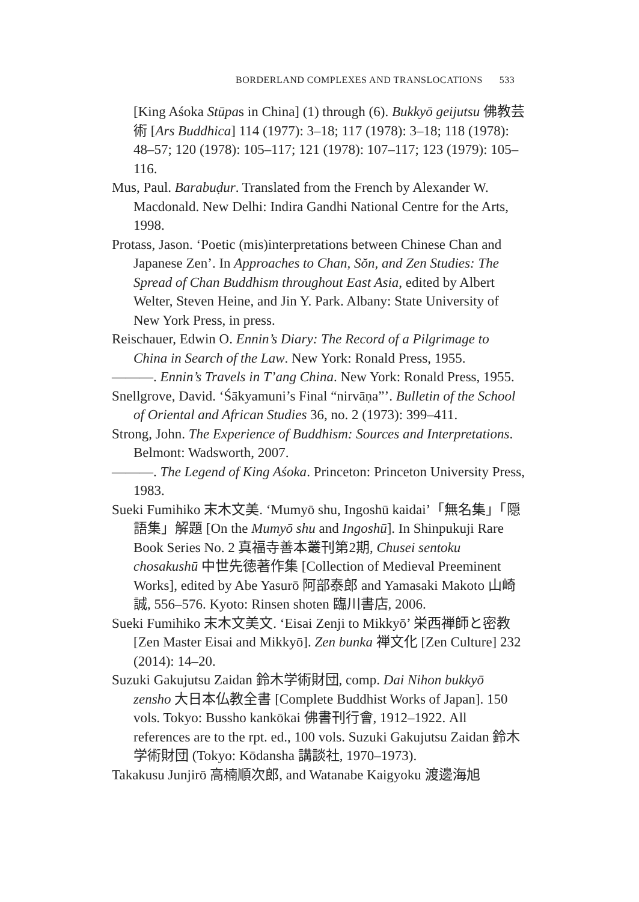BORDERLAND COMPLEXES AND TRANSLOCATIONS 533
[King Aśoka Stūpas in China] (1) through (6). Bukkyō geijutsu 佛教芸術 [Ars Buddhica] 114 (1977): 3–18; 117 (1978): 3–18; 118 (1978): 48–57; 120 (1978): 105–117; 121 (1978): 107–117; 123 (1979): 105–116.
Mus, Paul. Barabuḍur. Translated from the French by Alexander W. Macdonald. New Delhi: Indira Gandhi National Centre for the Arts, 1998.
Protass, Jason. ‘Poetic (mis)interpretations between Chinese Chan and Japanese Zen’. In Approaches to Chan, Sŏn, and Zen Studies: The Spread of Chan Buddhism throughout East Asia, edited by Albert Welter, Steven Heine, and Jin Y. Park. Albany: State University of New York Press, in press.
Reischauer, Edwin O. Ennin’s Diary: The Record of a Pilgrimage to China in Search of the Law. New York: Ronald Press, 1955.
———. Ennin’s Travels in T’ang China. New York: Ronald Press, 1955.
Snellgrove, David. ‘Śākyamuni’s Final “nirvāṇa”’. Bulletin of the School of Oriental and African Studies 36, no. 2 (1973): 399–411.
Strong, John. The Experience of Buddhism: Sources and Interpretations. Belmont: Wadsworth, 2007.
———. The Legend of King Aśoka. Princeton: Princeton University Press, 1983.
Sueki Fumihiko 末木文美. ‘Mumyō shu, Ingoshū kaidai’「無名集」「隠語集」解題 [On the Mumyō shu and Ingoshū]. In Shinpukuji Rare Book Series No. 2 真福寺善本叢刊第2期, Chusei sentoku chosakushū 中世先徳著作集 [Collection of Medieval Preeminent Works], edited by Abe Yasurō 阿部泰郎 and Yamasaki Makoto 山崎誠, 556–576. Kyoto: Rinsen shoten 臨川書店, 2006.
Sueki Fumihiko 末木文美文. ‘Eisai Zenji to Mikkyō’ 栄西禅師と密教 [Zen Master Eisai and Mikkyō]. Zen bunka 禅文化 [Zen Culture] 232 (2014): 14–20.
Suzuki Gakujutsu Zaidan 鈴木学術財団, comp. Dai Nihon bukkyō zensho 大日本仏教全書 [Complete Buddhist Works of Japan]. 150 vols. Tokyo: Bussho kankōkai 佛書刊行會, 1912–1922. All references are to the rpt. ed., 100 vols. Suzuki Gakujutsu Zaidan 鈴木学術財団 (Tokyo: Kōdansha 講談社, 1970–1973).
Takakusu Junjirō 高楠順次郎, and Watanabe Kaigyoku 渡邊海旭